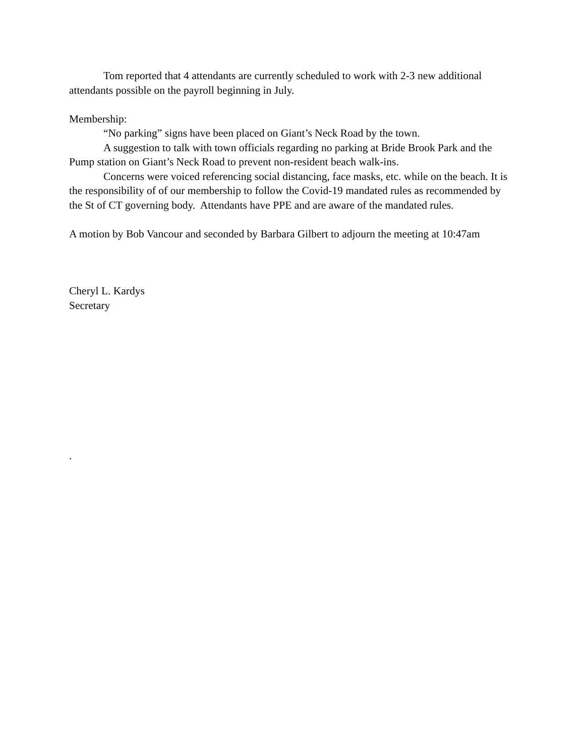Tom reported that 4 attendants are currently scheduled to work with 2-3 new additional attendants possible on the payroll beginning in July.
Membership:
“No parking” signs have been placed on Giant’s Neck Road by the town.
A suggestion to talk with town officials regarding no parking at Bride Brook Park and the Pump station on Giant’s Neck Road to prevent non-resident beach walk-ins.
Concerns were voiced referencing social distancing, face masks, etc. while on the beach. It is the responsibility of of our membership to follow the Covid-19 mandated rules as recommended by the St of CT governing body. Attendants have PPE and are aware of the mandated rules.
A motion by Bob Vancour and seconded by Barbara Gilbert to adjourn the meeting at 10:47am
Cheryl L. Kardys
Secretary
.